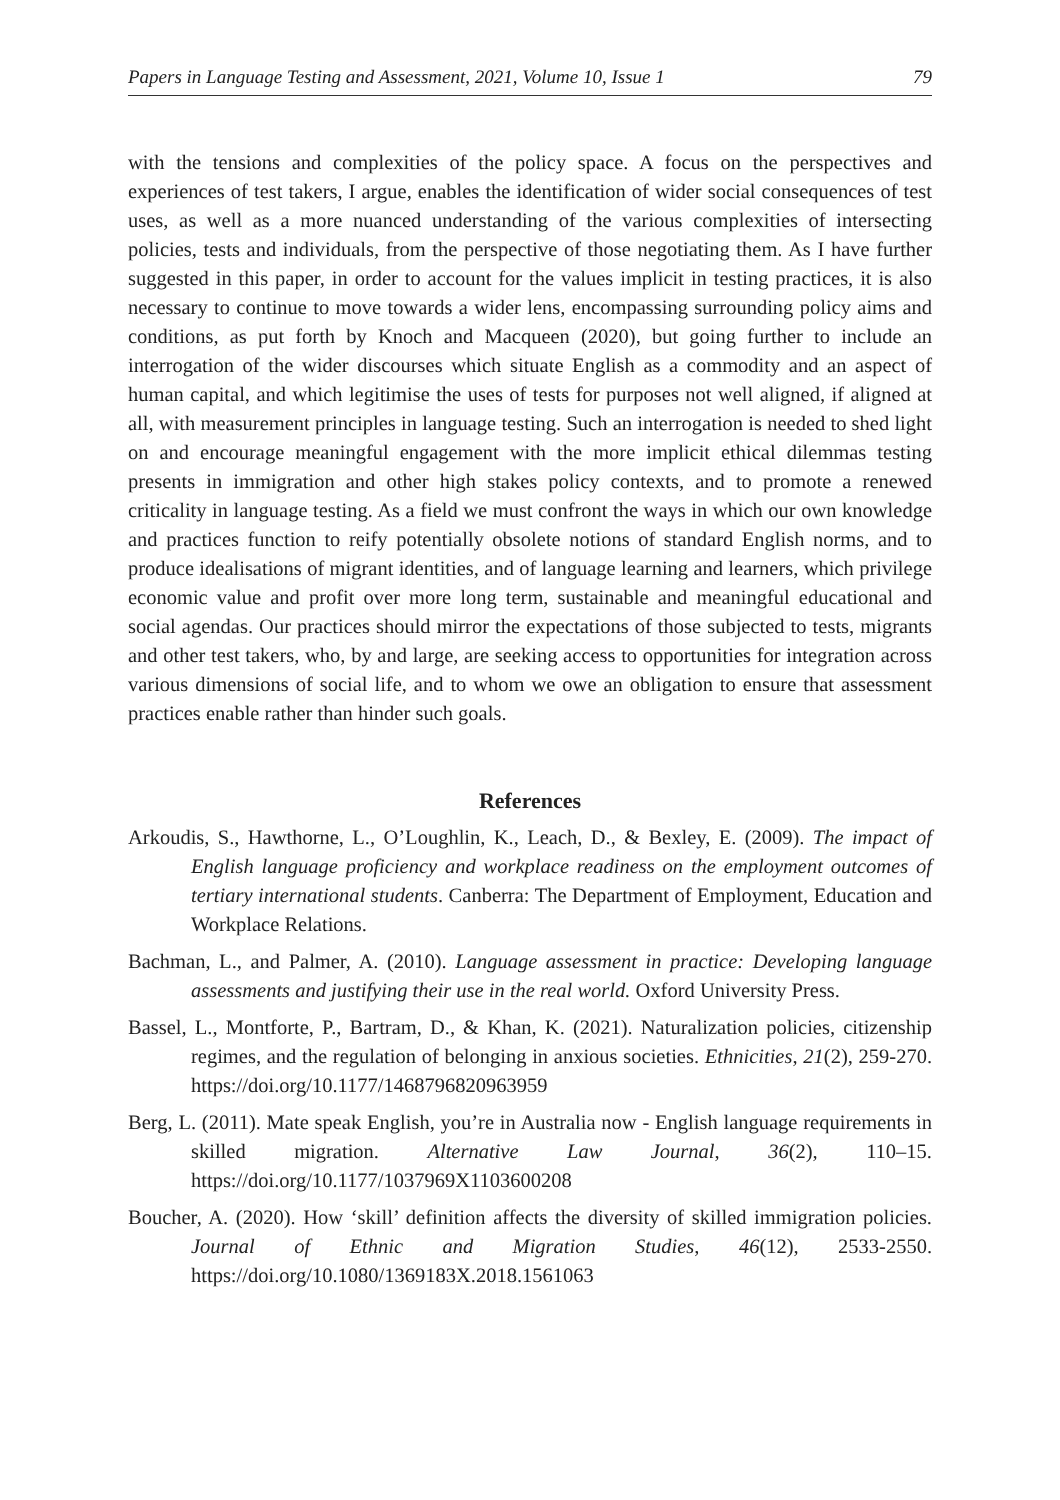Papers in Language Testing and Assessment, 2021, Volume 10, Issue 1 79
with the tensions and complexities of the policy space. A focus on the perspectives and experiences of test takers, I argue, enables the identification of wider social consequences of test uses, as well as a more nuanced understanding of the various complexities of intersecting policies, tests and individuals, from the perspective of those negotiating them. As I have further suggested in this paper, in order to account for the values implicit in testing practices, it is also necessary to continue to move towards a wider lens, encompassing surrounding policy aims and conditions, as put forth by Knoch and Macqueen (2020), but going further to include an interrogation of the wider discourses which situate English as a commodity and an aspect of human capital, and which legitimise the uses of tests for purposes not well aligned, if aligned at all, with measurement principles in language testing. Such an interrogation is needed to shed light on and encourage meaningful engagement with the more implicit ethical dilemmas testing presents in immigration and other high stakes policy contexts, and to promote a renewed criticality in language testing. As a field we must confront the ways in which our own knowledge and practices function to reify potentially obsolete notions of standard English norms, and to produce idealisations of migrant identities, and of language learning and learners, which privilege economic value and profit over more long term, sustainable and meaningful educational and social agendas. Our practices should mirror the expectations of those subjected to tests, migrants and other test takers, who, by and large, are seeking access to opportunities for integration across various dimensions of social life, and to whom we owe an obligation to ensure that assessment practices enable rather than hinder such goals.
References
Arkoudis, S., Hawthorne, L., O’Loughlin, K., Leach, D., & Bexley, E. (2009). The impact of English language proficiency and workplace readiness on the employment outcomes of tertiary international students. Canberra: The Department of Employment, Education and Workplace Relations.
Bachman, L., and Palmer, A. (2010). Language assessment in practice: Developing language assessments and justifying their use in the real world. Oxford University Press.
Bassel, L., Montforte, P., Bartram, D., & Khan, K. (2021). Naturalization policies, citizenship regimes, and the regulation of belonging in anxious societies. Ethnicities, 21(2), 259-270. https://doi.org/10.1177/1468796820963959
Berg, L. (2011). Mate speak English, you’re in Australia now - English language requirements in skilled migration. Alternative Law Journal, 36(2), 110–15. https://doi.org/10.1177/1037969X1103600208
Boucher, A. (2020). How ‘skill’ definition affects the diversity of skilled immigration policies. Journal of Ethnic and Migration Studies, 46(12), 2533-2550. https://doi.org/10.1080/1369183X.2018.1561063